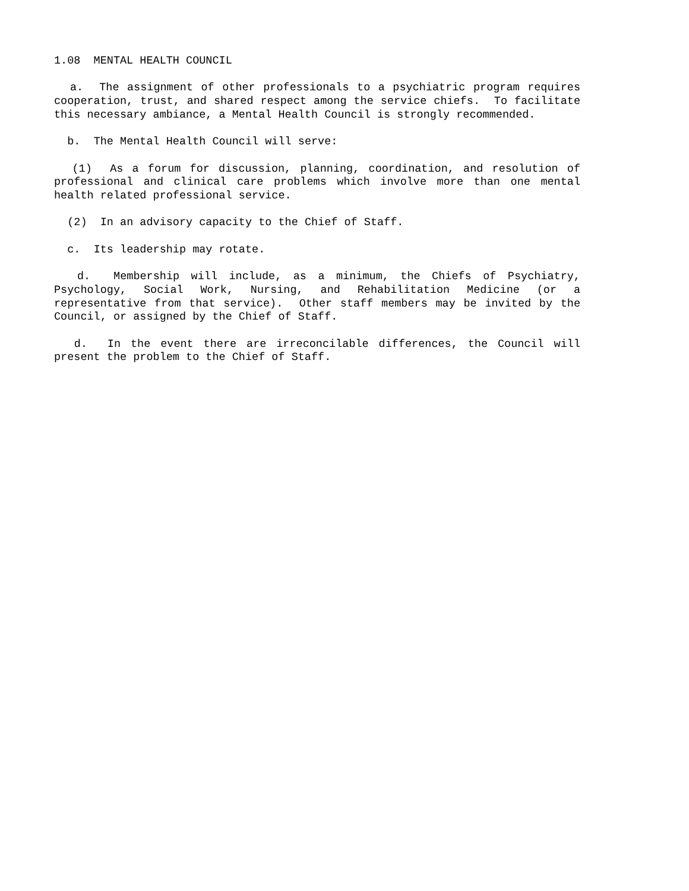1.08 MENTAL HEALTH COUNCIL
a. The assignment of other professionals to a psychiatric program requires cooperation, trust, and shared respect among the service chiefs. To facilitate this necessary ambiance, a Mental Health Council is strongly recommended.
b. The Mental Health Council will serve:
(1) As a forum for discussion, planning, coordination, and resolution of professional and clinical care problems which involve more than one mental health related professional service.
(2) In an advisory capacity to the Chief of Staff.
c. Its leadership may rotate.
d. Membership will include, as a minimum, the Chiefs of Psychiatry, Psychology, Social Work, Nursing, and Rehabilitation Medicine (or a representative from that service). Other staff members may be invited by the Council, or assigned by the Chief of Staff.
d. In the event there are irreconcilable differences, the Council will present the problem to the Chief of Staff.